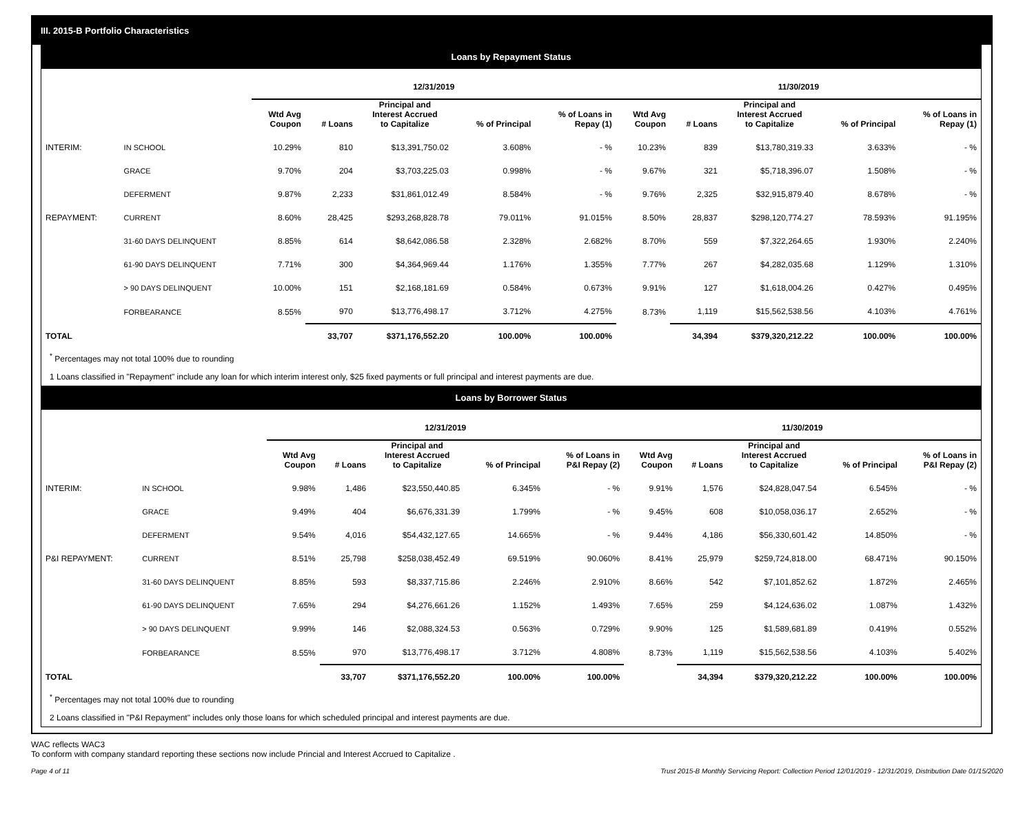III. 2015-B Portfolio Characteristics
Loans by Repayment Status
| | | 12/31/2019 | | | | | 11/30/2019 | | | | |
| --- | --- | --- | --- | --- | --- | --- | --- | --- | --- | --- | --- |
| | | Wtd Avg Coupon | # Loans | Principal and Interest Accrued to Capitalize | % of Principal | % of Loans in Repay (1) | Wtd Avg Coupon | # Loans | Principal and Interest Accrued to Capitalize | % of Principal | % of Loans in Repay (1) |
| INTERIM: | IN SCHOOL | 10.29% | 810 | $13,391,750.02 | 3.608% | - % | 10.23% | 839 | $13,780,319.33 | 3.633% | - % |
| | GRACE | 9.70% | 204 | $3,703,225.03 | 0.998% | - % | 9.67% | 321 | $5,718,396.07 | 1.508% | - % |
| | DEFERMENT | 9.87% | 2,233 | $31,861,012.49 | 8.584% | - % | 9.76% | 2,325 | $32,915,879.40 | 8.678% | - % |
| REPAYMENT: | CURRENT | 8.60% | 28,425 | $293,268,828.78 | 79.011% | 91.015% | 8.50% | 28,837 | $298,120,774.27 | 78.593% | 91.195% |
| | 31-60 DAYS DELINQUENT | 8.85% | 614 | $8,642,086.58 | 2.328% | 2.682% | 8.70% | 559 | $7,322,264.65 | 1.930% | 2.240% |
| | 61-90 DAYS DELINQUENT | 7.71% | 300 | $4,364,969.44 | 1.176% | 1.355% | 7.77% | 267 | $4,282,035.68 | 1.129% | 1.310% |
| | > 90 DAYS DELINQUENT | 10.00% | 151 | $2,168,181.69 | 0.584% | 0.673% | 9.91% | 127 | $1,618,004.26 | 0.427% | 0.495% |
| | FORBEARANCE | 8.55% | 970 | $13,776,498.17 | 3.712% | 4.275% | 8.73% | 1,119 | $15,562,538.56 | 4.103% | 4.761% |
| TOTAL | | | 33,707 | $371,176,552.20 | 100.00% | 100.00% | | 34,394 | $379,320,212.22 | 100.00% | 100.00% |
<sup>*</sup> Percentages may not total 100% due to rounding
1 Loans classified in "Repayment" include any loan for which interim interest only, $25 fixed payments or full principal and interest payments are due.
Loans by Borrower Status
| | | 12/31/2019 | | | | | 11/30/2019 | | | | |
| --- | --- | --- | --- | --- | --- | --- | --- | --- | --- | --- | --- |
| | | Wtd Avg Coupon | # Loans | Principal and Interest Accrued to Capitalize | % of Principal | % of Loans in P&I Repay (2) | Wtd Avg Coupon | # Loans | Principal and Interest Accrued to Capitalize | % of Principal | % of Loans in P&I Repay (2) |
| INTERIM: | IN SCHOOL | 9.98% | 1,486 | $23,550,440.85 | 6.345% | - % | 9.91% | 1,576 | $24,828,047.54 | 6.545% | - % |
| | GRACE | 9.49% | 404 | $6,676,331.39 | 1.799% | - % | 9.45% | 608 | $10,058,036.17 | 2.652% | - % |
| | DEFERMENT | 9.54% | 4,016 | $54,432,127.65 | 14.665% | - % | 9.44% | 4,186 | $56,330,601.42 | 14.850% | - % |
| P&I REPAYMENT: | CURRENT | 8.51% | 25,798 | $258,038,452.49 | 69.519% | 90.060% | 8.41% | 25,979 | $259,724,818.00 | 68.471% | 90.150% |
| | 31-60 DAYS DELINQUENT | 8.85% | 593 | $8,337,715.86 | 2.246% | 2.910% | 8.66% | 542 | $7,101,852.62 | 1.872% | 2.465% |
| | 61-90 DAYS DELINQUENT | 7.65% | 294 | $4,276,661.26 | 1.152% | 1.493% | 7.65% | 259 | $4,124,636.02 | 1.087% | 1.432% |
| | > 90 DAYS DELINQUENT | 9.99% | 146 | $2,088,324.53 | 0.563% | 0.729% | 9.90% | 125 | $1,589,681.89 | 0.419% | 0.552% |
| | FORBEARANCE | 8.55% | 970 | $13,776,498.17 | 3.712% | 4.808% | 8.73% | 1,119 | $15,562,538.56 | 4.103% | 5.402% |
| TOTAL | | | 33,707 | $371,176,552.20 | 100.00% | 100.00% | | 34,394 | $379,320,212.22 | 100.00% | 100.00% |
<sup>*</sup> Percentages may not total 100% due to rounding
2 Loans classified in "P&I Repayment" includes only those loans for which scheduled principal and interest payments are due.
WAC reflects WAC3
To conform with company standard reporting these sections now include Princial and Interest Accrued to Capitalize .
Page 4 of 11 Trust 2015-B Monthly Servicing Report: Collection Period 12/01/2019 - 12/31/2019, Distribution Date 01/15/2020